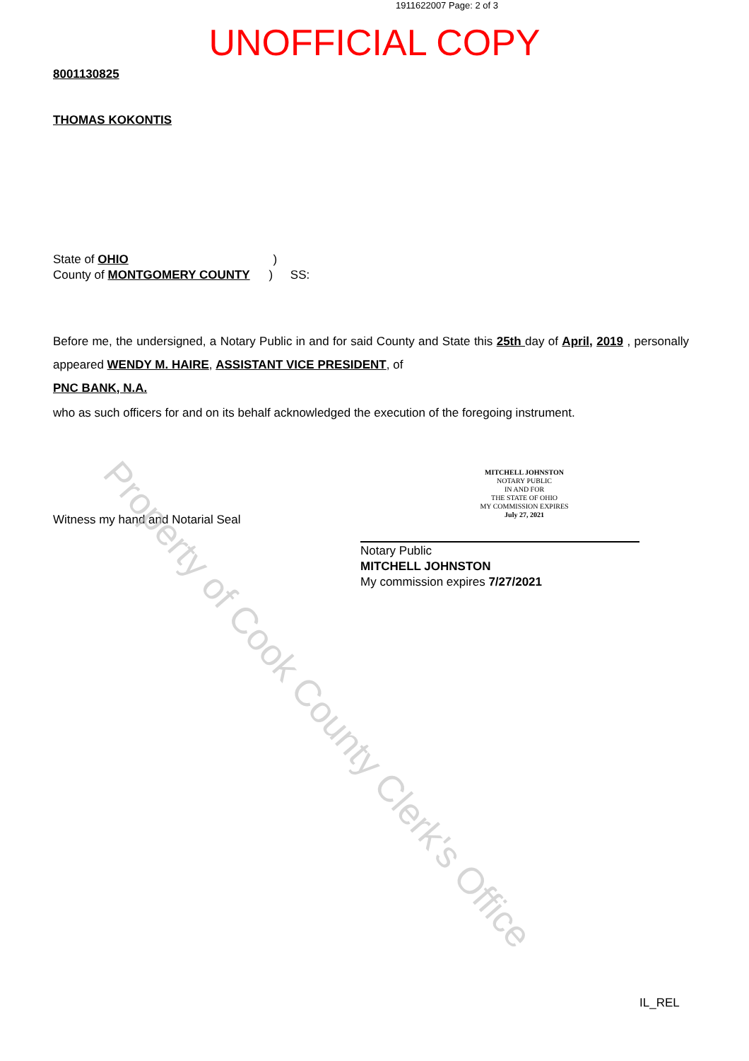1911622007 Page: 2 of 3
UNOFFICIAL COPY
8001130825
THOMAS KOKONTIS
State of OHIO )
County of MONTGOMERY COUNTY ) SS:
Before me, the undersigned, a Notary Public in and for said County and State this 25th day of April, 2019 , personally appeared WENDY M. HAIRE, ASSISTANT VICE PRESIDENT, of
PNC BANK, N.A.
who as such officers for and on its behalf acknowledged the execution of the foregoing instrument.
Witness my hand and Notarial Seal
MITCHELL JOHNSTON
NOTARY PUBLIC
IN AND FOR
THE STATE OF OHIO
MY COMMISSION EXPIRES
July 27, 2021
Notary Public
MITCHELL JOHNSTON
My commission expires 7/27/2021
IL_REL
Property of Cook County Clerk's Office